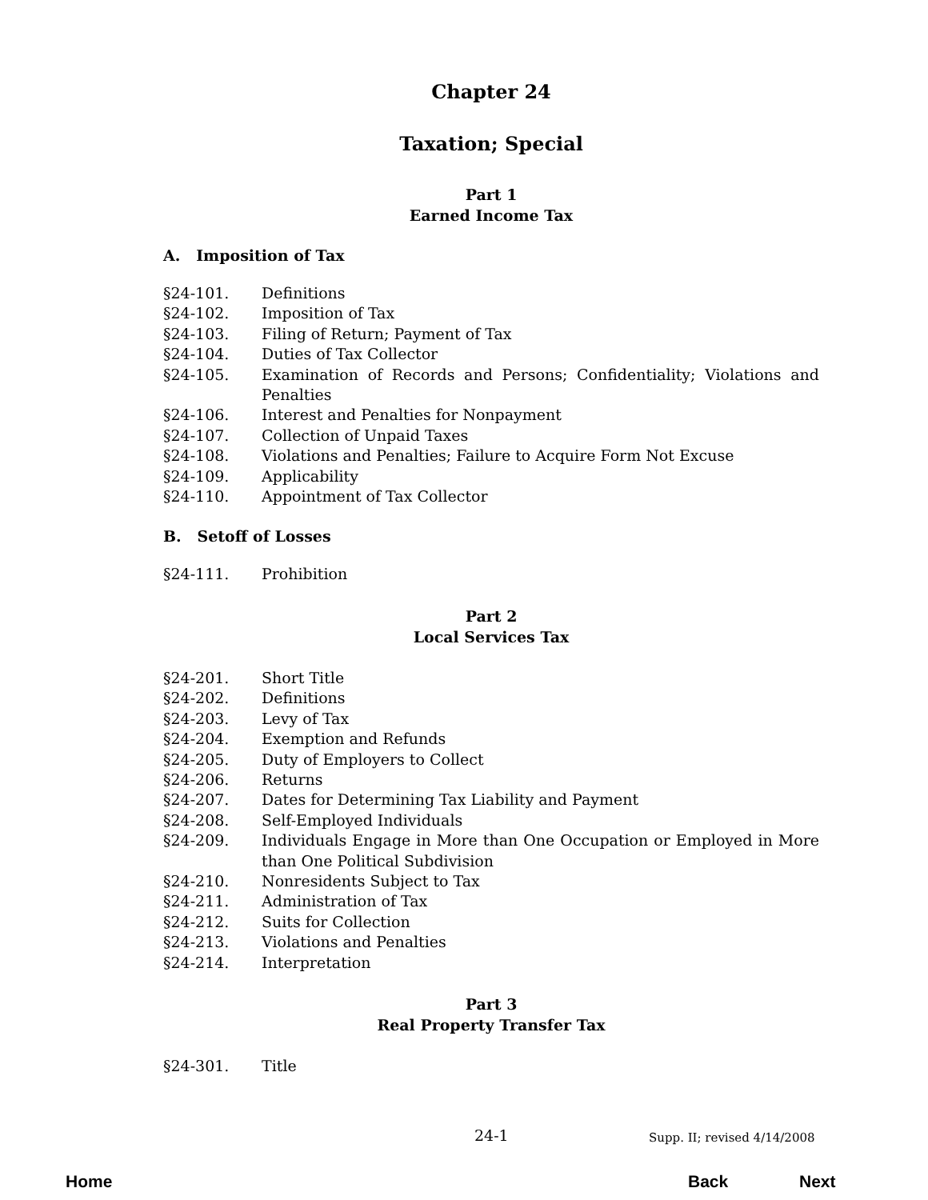Chapter 24
Taxation; Special
Part 1
Earned Income Tax
A. Imposition of Tax
§24-101. Definitions
§24-102. Imposition of Tax
§24-103. Filing of Return; Payment of Tax
§24-104. Duties of Tax Collector
§24-105. Examination of Records and Persons; Confidentiality; Violations and Penalties
§24-106. Interest and Penalties for Nonpayment
§24-107. Collection of Unpaid Taxes
§24-108. Violations and Penalties; Failure to Acquire Form Not Excuse
§24-109. Applicability
§24-110. Appointment of Tax Collector
B. Setoff of Losses
§24-111. Prohibition
Part 2
Local Services Tax
§24-201. Short Title
§24-202. Definitions
§24-203. Levy of Tax
§24-204. Exemption and Refunds
§24-205. Duty of Employers to Collect
§24-206. Returns
§24-207. Dates for Determining Tax Liability and Payment
§24-208. Self-Employed Individuals
§24-209. Individuals Engage in More than One Occupation or Employed in More than One Political Subdivision
§24-210. Nonresidents Subject to Tax
§24-211. Administration of Tax
§24-212. Suits for Collection
§24-213. Violations and Penalties
§24-214. Interpretation
Part 3
Real Property Transfer Tax
§24-301. Title
24-1 Supp. II; revised 4/14/2008
Home Back Next